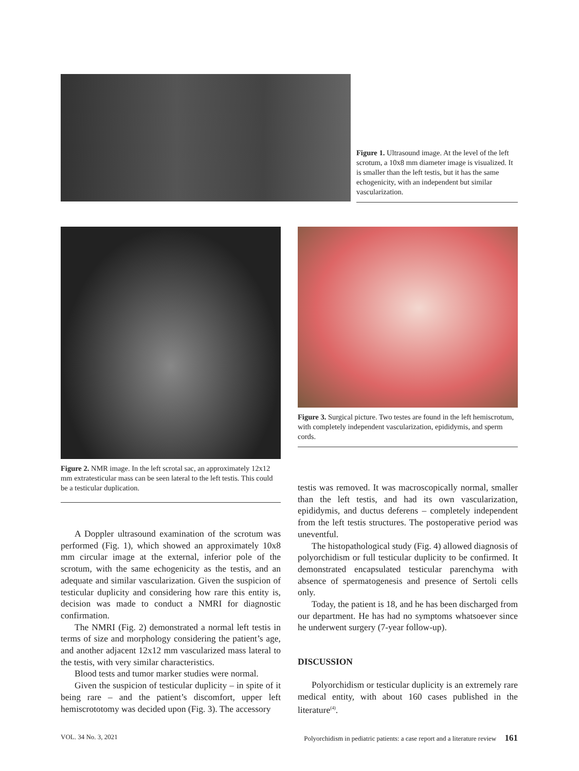Figure 1. Ultrasound image. At the level of the left scrotum, a 10x8 mm diameter image is visualized. It is smaller than the left testis, but it has the same echogenicity, with an independent but similar vascularization.
Figure 2. NMR image. In the left scrotal sac, an approximately 12x12 mm extratesticular mass can be seen lateral to the left testis. This could be a testicular duplication.
Figure 3. Surgical picture. Two testes are found in the left hemiscrotum, with completely independent vascularization, epididymis, and sperm cords.
A Doppler ultrasound examination of the scrotum was performed (Fig. 1), which showed an approximately 10x8 mm circular image at the external, inferior pole of the scrotum, with the same echogenicity as the testis, and an adequate and similar vascularization. Given the suspicion of testicular duplicity and considering how rare this entity is, decision was made to conduct a NMRI for diagnostic confirmation.
The NMRI (Fig. 2) demonstrated a normal left testis in terms of size and morphology considering the patient’s age, and another adjacent 12x12 mm vascularized mass lateral to the testis, with very similar characteristics.
Blood tests and tumor marker studies were normal.
Given the suspicion of testicular duplicity – in spite of it being rare – and the patient’s discomfort, upper left hemiscrototomy was decided upon (Fig. 3). The accessory
testis was removed. It was macroscopically normal, smaller than the left testis, and had its own vascularization, epididymis, and ductus deferens – completely independent from the left testis structures. The postoperative period was uneventful.
The histopathological study (Fig. 4) allowed diagnosis of polyorchidism or full testicular duplicity to be confirmed. It demonstrated encapsulated testicular parenchyma with absence of spermatogenesis and presence of Sertoli cells only.
Today, the patient is 18, and he has been discharged from our department. He has had no symptoms whatsoever since he underwent surgery (7-year follow-up).
DISCUSSION
Polyorchidism or testicular duplicity is an extremely rare medical entity, with about 160 cases published in the literature<sup>(4)</sup>.
VOL. 34 No. 3, 2021 Polyorchidism in pediatric patients: a case report and a literature review 161